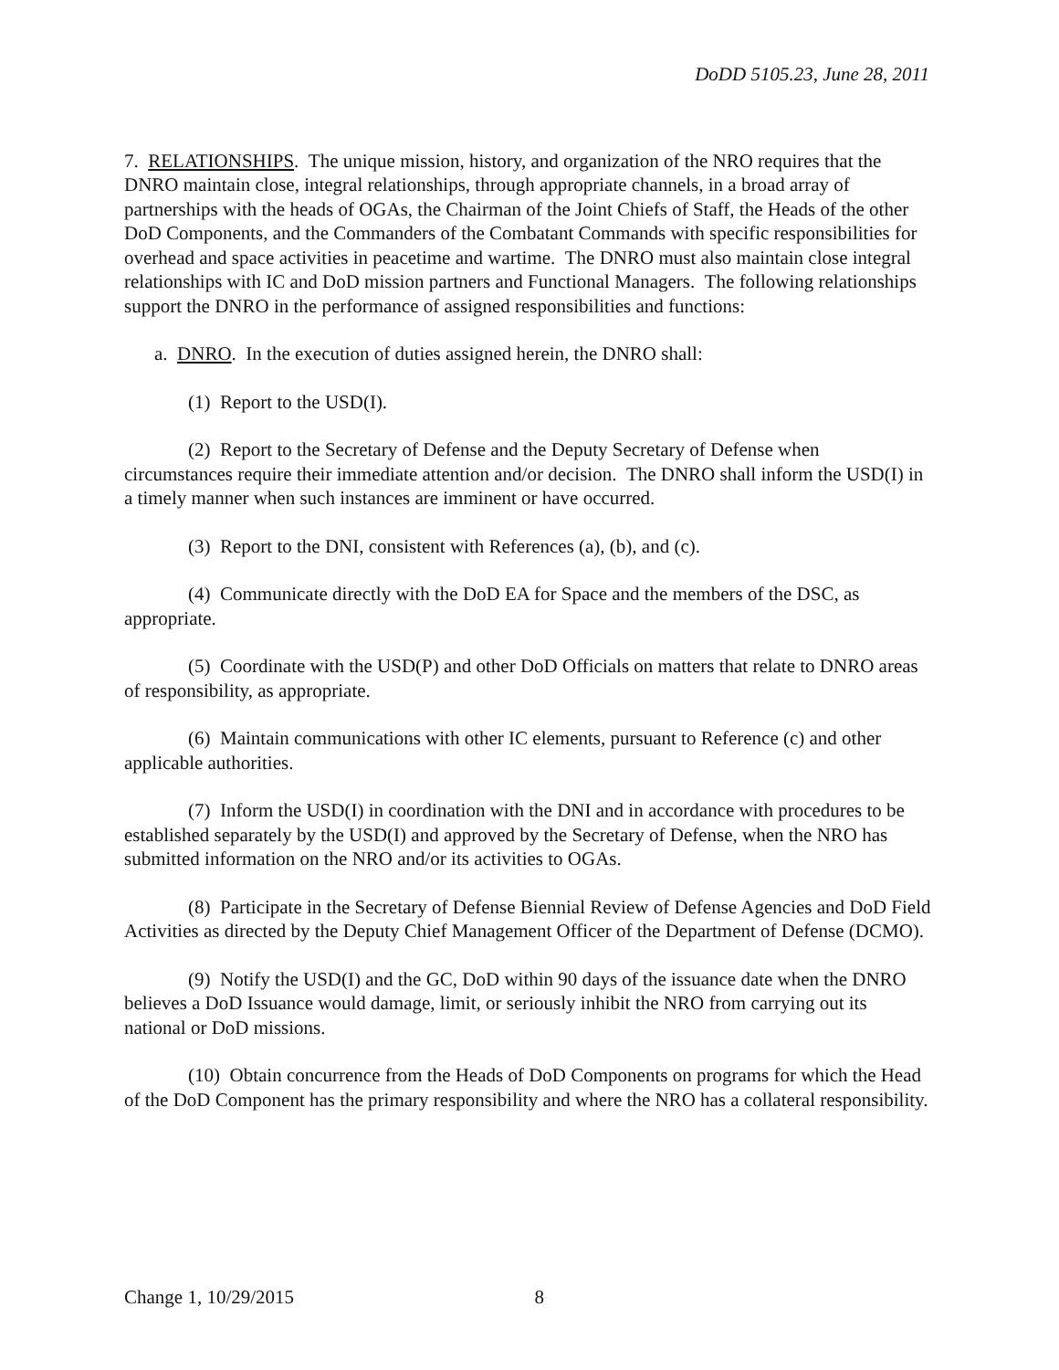DoDD 5105.23, June 28, 2011
7. RELATIONSHIPS. The unique mission, history, and organization of the NRO requires that the DNRO maintain close, integral relationships, through appropriate channels, in a broad array of partnerships with the heads of OGAs, the Chairman of the Joint Chiefs of Staff, the Heads of the other DoD Components, and the Commanders of the Combatant Commands with specific responsibilities for overhead and space activities in peacetime and wartime. The DNRO must also maintain close integral relationships with IC and DoD mission partners and Functional Managers. The following relationships support the DNRO in the performance of assigned responsibilities and functions:
a. DNRO. In the execution of duties assigned herein, the DNRO shall:
(1) Report to the USD(I).
(2) Report to the Secretary of Defense and the Deputy Secretary of Defense when circumstances require their immediate attention and/or decision. The DNRO shall inform the USD(I) in a timely manner when such instances are imminent or have occurred.
(3) Report to the DNI, consistent with References (a), (b), and (c).
(4) Communicate directly with the DoD EA for Space and the members of the DSC, as appropriate.
(5) Coordinate with the USD(P) and other DoD Officials on matters that relate to DNRO areas of responsibility, as appropriate.
(6) Maintain communications with other IC elements, pursuant to Reference (c) and other applicable authorities.
(7) Inform the USD(I) in coordination with the DNI and in accordance with procedures to be established separately by the USD(I) and approved by the Secretary of Defense, when the NRO has submitted information on the NRO and/or its activities to OGAs.
(8) Participate in the Secretary of Defense Biennial Review of Defense Agencies and DoD Field Activities as directed by the Deputy Chief Management Officer of the Department of Defense (DCMO).
(9) Notify the USD(I) and the GC, DoD within 90 days of the issuance date when the DNRO believes a DoD Issuance would damage, limit, or seriously inhibit the NRO from carrying out its national or DoD missions.
(10) Obtain concurrence from the Heads of DoD Components on programs for which the Head of the DoD Component has the primary responsibility and where the NRO has a collateral responsibility.
Change 1, 10/29/2015 8